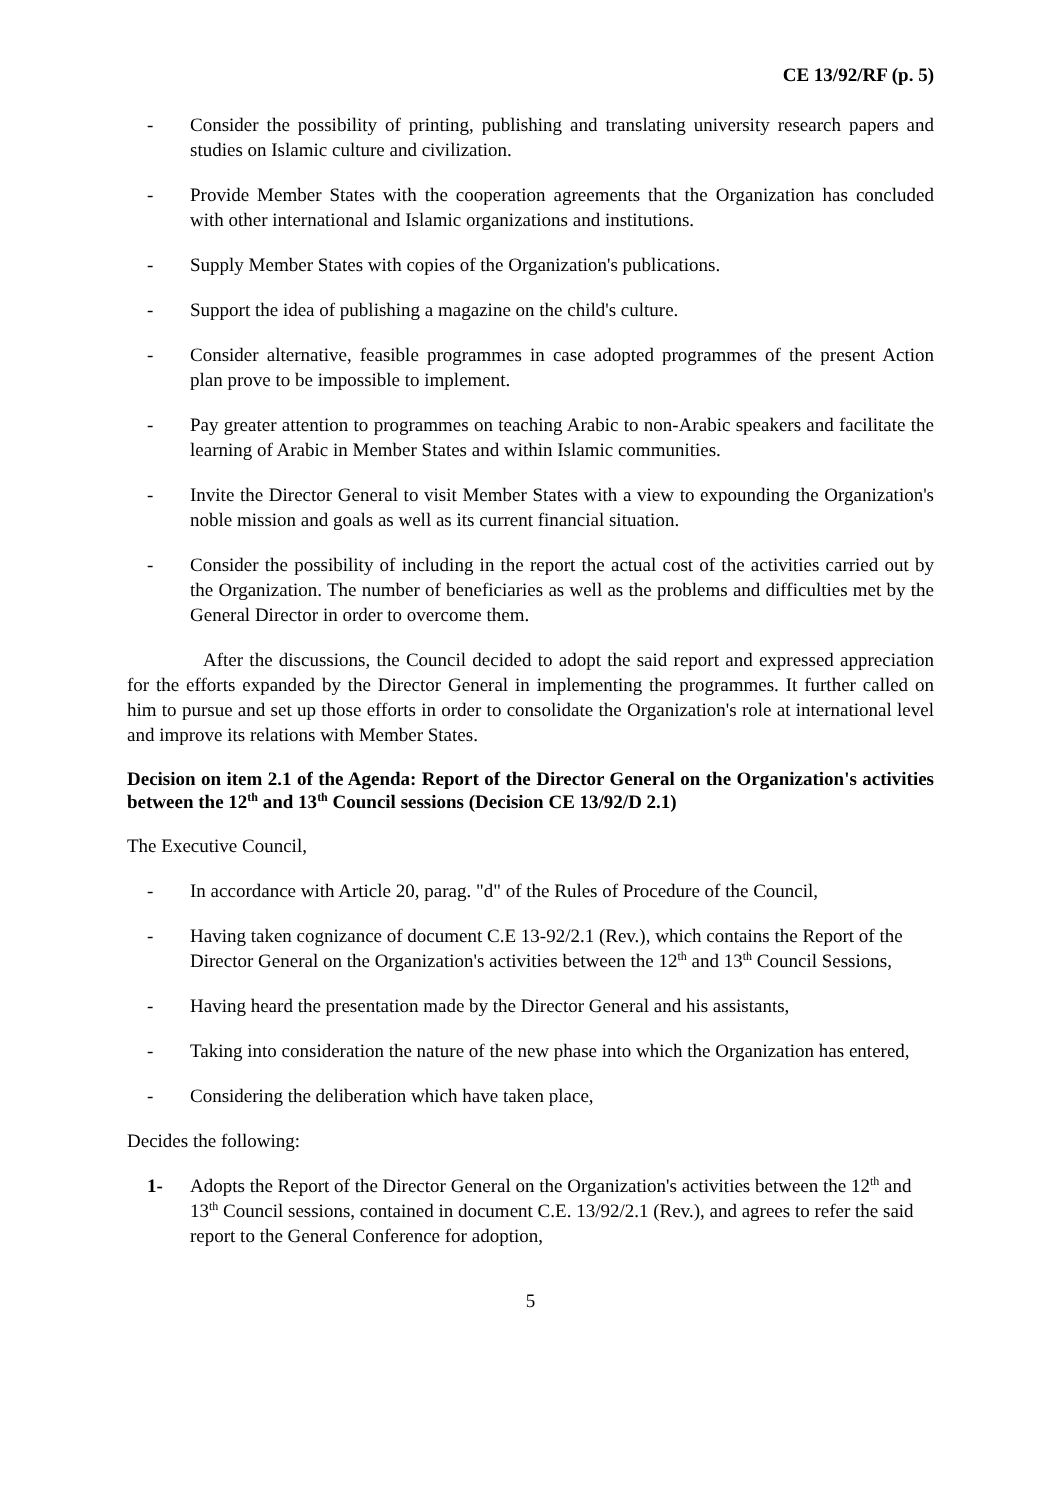CE 13/92/RF (p. 5)
- Consider the possibility of printing, publishing and translating university research papers and studies on Islamic culture and civilization.
- Provide Member States with the cooperation agreements that the Organization has concluded with other international and Islamic organizations and institutions.
- Supply Member States with copies of the Organization's publications.
- Support the idea of publishing a magazine on the child's culture.
- Consider alternative, feasible programmes in case adopted programmes of the present Action plan prove to be impossible to implement.
- Pay greater attention to programmes on teaching Arabic to non-Arabic speakers and facilitate the learning of Arabic in Member States and within Islamic communities.
- Invite the Director General to visit Member States with a view to expounding the Organization's noble mission and goals as well as its current financial situation.
- Consider the possibility of including in the report the actual cost of the activities carried out by the Organization. The number of beneficiaries as well as the problems and difficulties met by the General Director in order to overcome them.
After the discussions, the Council decided to adopt the said report and expressed appreciation for the efforts expanded by the Director General in implementing the programmes. It further called on him to pursue and set up those efforts in order to consolidate the Organization's role at international level and improve its relations with Member States.
Decision on item 2.1 of the Agenda: Report of the Director General on the Organization's activities between the 12<sup>th</sup> and 13<sup>th</sup> Council sessions (Decision CE 13/92/D 2.1)
The Executive Council,
- In accordance with Article 20, parag. "d" of the Rules of Procedure of the Council,
- Having taken cognizance of document C.E 13-92/2.1 (Rev.), which contains the Report of the Director General on the Organization's activities between the 12<sup>th</sup> and 13<sup>th</sup> Council Sessions,
- Having heard the presentation made by the Director General and his assistants,
- Taking into consideration the nature of the new phase into which the Organization has entered,
- Considering the deliberation which have taken place,
Decides the following:
1- Adopts the Report of the Director General on the Organization's activities between the 12<sup>th</sup> and 13<sup>th</sup> Council sessions, contained in document C.E. 13/92/2.1 (Rev.), and agrees to refer the said report to the General Conference for adoption,
5